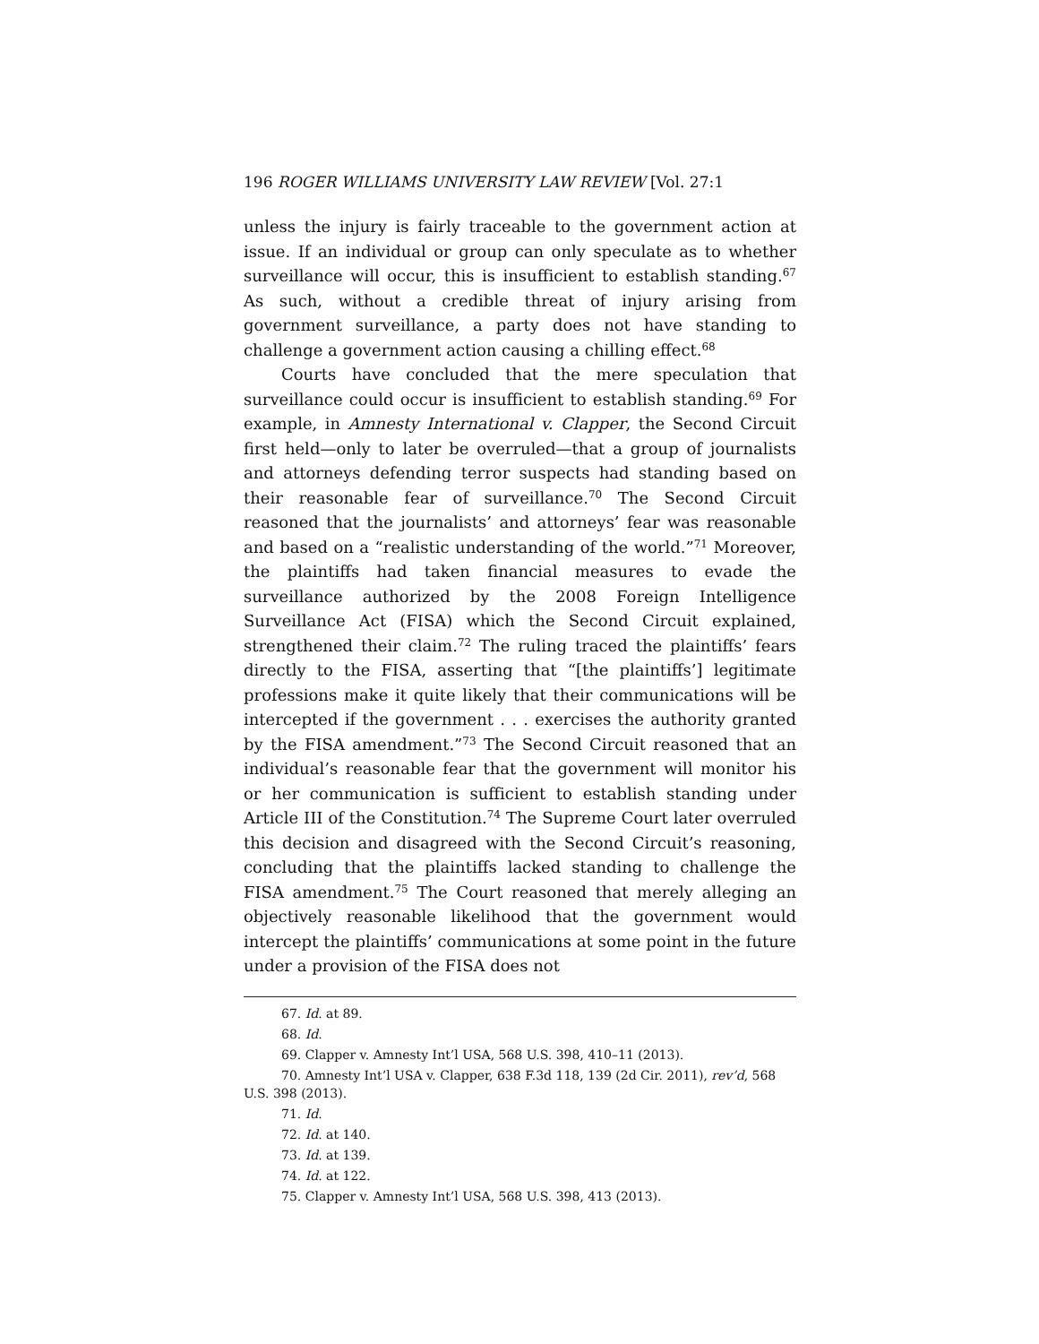196 ROGER WILLIAMS UNIVERSITY LAW REVIEW [Vol. 27:1
unless the injury is fairly traceable to the government action at issue. If an individual or group can only speculate as to whether surveillance will occur, this is insufficient to establish standing.<sup>67</sup> As such, without a credible threat of injury arising from government surveillance, a party does not have standing to challenge a government action causing a chilling effect.<sup>68</sup>
Courts have concluded that the mere speculation that surveillance could occur is insufficient to establish standing.<sup>69</sup> For example, in Amnesty International v. Clapper, the Second Circuit first held—only to later be overruled—that a group of journalists and attorneys defending terror suspects had standing based on their reasonable fear of surveillance.<sup>70</sup> The Second Circuit reasoned that the journalists’ and attorneys’ fear was reasonable and based on a “realistic understanding of the world.”<sup>71</sup> Moreover, the plaintiffs had taken financial measures to evade the surveillance authorized by the 2008 Foreign Intelligence Surveillance Act (FISA) which the Second Circuit explained, strengthened their claim.<sup>72</sup> The ruling traced the plaintiffs’ fears directly to the FISA, asserting that “[the plaintiffs’] legitimate professions make it quite likely that their communications will be intercepted if the government . . . exercises the authority granted by the FISA amendment.”<sup>73</sup> The Second Circuit reasoned that an individual’s reasonable fear that the government will monitor his or her communication is sufficient to establish standing under Article III of the Constitution.<sup>74</sup> The Supreme Court later overruled this decision and disagreed with the Second Circuit’s reasoning, concluding that the plaintiffs lacked standing to challenge the FISA amendment.<sup>75</sup> The Court reasoned that merely alleging an objectively reasonable likelihood that the government would intercept the plaintiffs’ communications at some point in the future under a provision of the FISA does not
67. Id. at 89.
68. Id.
69. Clapper v. Amnesty Int’l USA, 568 U.S. 398, 410–11 (2013).
70. Amnesty Int’l USA v. Clapper, 638 F.3d 118, 139 (2d Cir. 2011), rev’d, 568 U.S. 398 (2013).
71. Id.
72. Id. at 140.
73. Id. at 139.
74. Id. at 122.
75. Clapper v. Amnesty Int’l USA, 568 U.S. 398, 413 (2013).